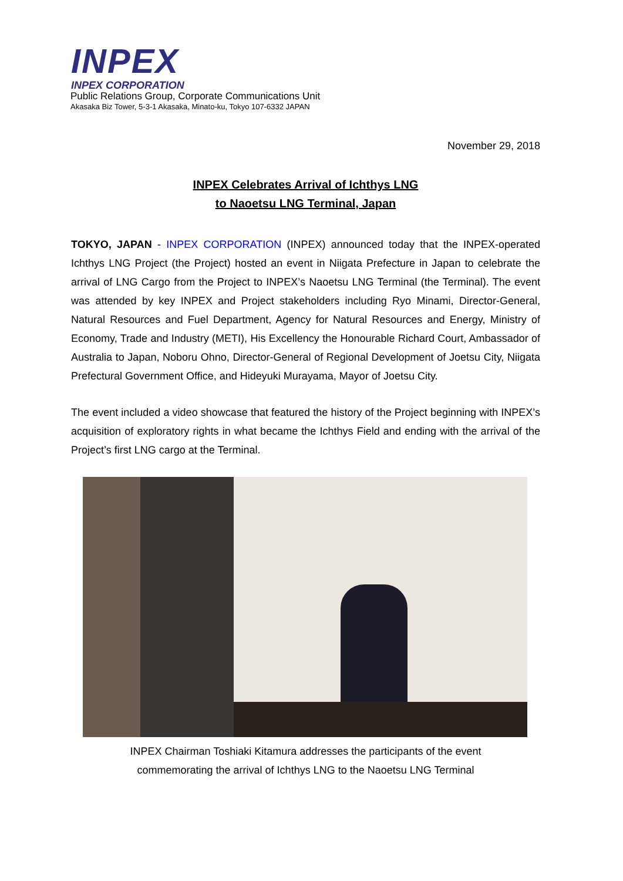INPEX
INPEX CORPORATION
Public Relations Group, Corporate Communications Unit
Akasaka Biz Tower, 5-3-1 Akasaka, Minato-ku, Tokyo 107-6332 JAPAN
November 29, 2018
INPEX Celebrates Arrival of Ichthys LNG
to Naoetsu LNG Terminal, Japan
TOKYO, JAPAN - INPEX CORPORATION (INPEX) announced today that the INPEX-operated Ichthys LNG Project (the Project) hosted an event in Niigata Prefecture in Japan to celebrate the arrival of LNG Cargo from the Project to INPEX’s Naoetsu LNG Terminal (the Terminal). The event was attended by key INPEX and Project stakeholders including Ryo Minami, Director-General, Natural Resources and Fuel Department, Agency for Natural Resources and Energy, Ministry of Economy, Trade and Industry (METI), His Excellency the Honourable Richard Court, Ambassador of Australia to Japan, Noboru Ohno, Director-General of Regional Development of Joetsu City, Niigata Prefectural Government Office, and Hideyuki Murayama, Mayor of Joetsu City.
The event included a video showcase that featured the history of the Project beginning with INPEX’s acquisition of exploratory rights in what became the Ichthys Field and ending with the arrival of the Project’s first LNG cargo at the Terminal.
INPEX Chairman Toshiaki Kitamura addresses the participants of the event
commemorating the arrival of Ichthys LNG to the Naoetsu LNG Terminal